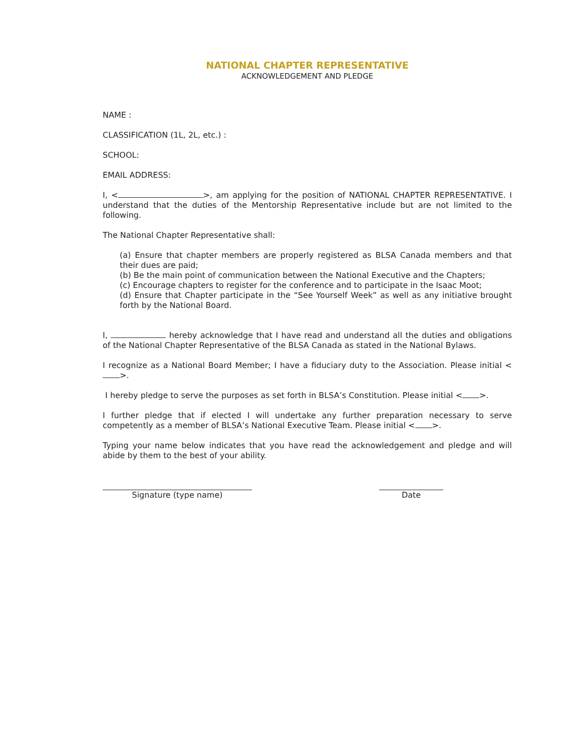NATIONAL CHAPTER REPRESENTATIVE
ACKNOWLEDGEMENT AND PLEDGE
NAME :
CLASSIFICATION (1L, 2L, etc.) :
SCHOOL:
EMAIL ADDRESS:
I, < >, am applying for the position of NATIONAL CHAPTER REPRESENTATIVE. I understand that the duties of the Mentorship Representative include but are not limited to the following.
The National Chapter Representative shall:
(a) Ensure that chapter members are properly registered as BLSA Canada members and that their dues are paid;
(b) Be the main point of communication between the National Executive and the Chapters;
(c) Encourage chapters to register for the conference and to participate in the Isaac Moot;
(d) Ensure that Chapter participate in the “See Yourself Week” as well as any initiative brought forth by the National Board.
I, hereby acknowledge that I have read and understand all the duties and obligations of the National Chapter Representative of the BLSA Canada as stated in the National Bylaws.
I recognize as a National Board Member; I have a fiduciary duty to the Association. Please initial < >.
I hereby pledge to serve the purposes as set forth in BLSA’s Constitution. Please initial < >.
I further pledge that if elected I will undertake any further preparation necessary to serve competently as a member of BLSA’s National Executive Team. Please initial < >.
Typing your name below indicates that you have read the acknowledgement and pledge and will abide by them to the best of your ability.
Signature (type name) Date